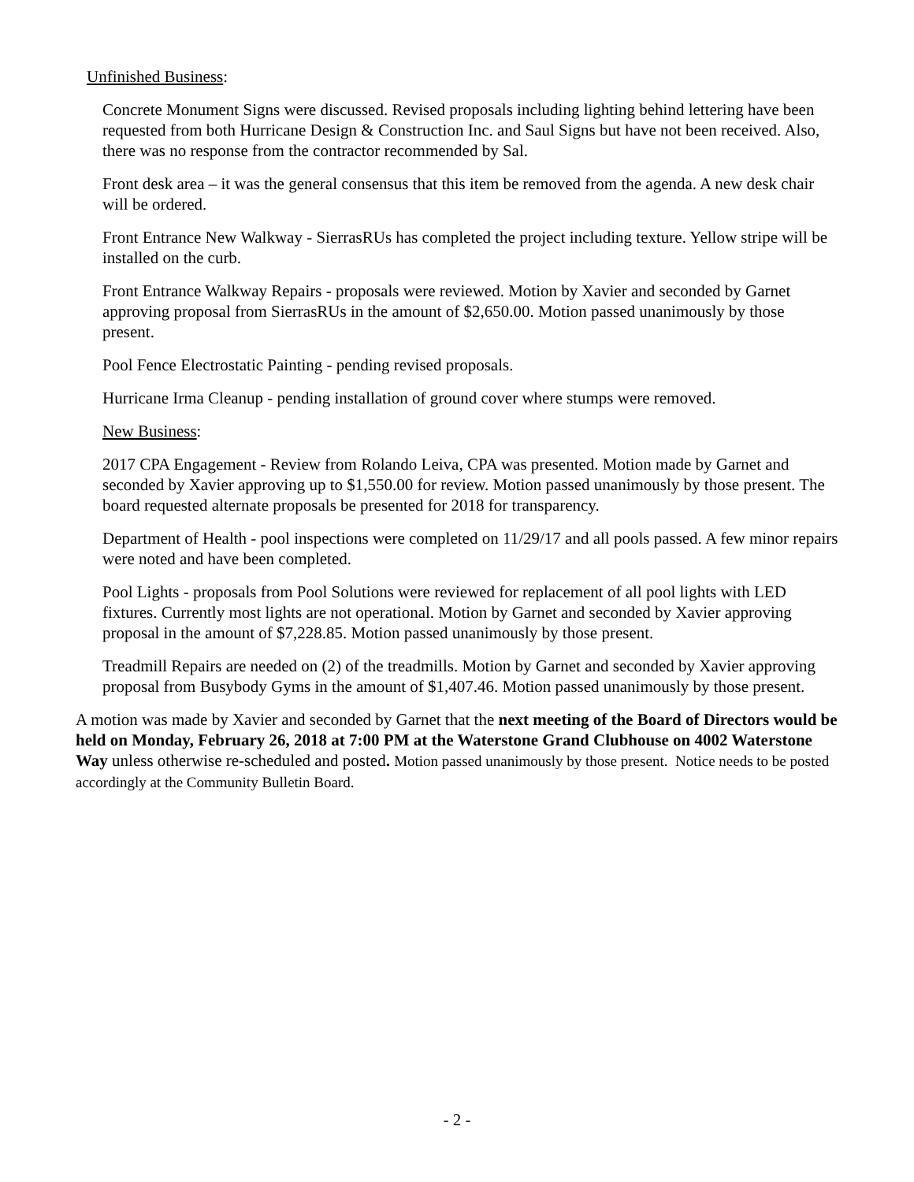Unfinished Business:
Concrete Monument Signs were discussed. Revised proposals including lighting behind lettering have been requested from both Hurricane Design & Construction Inc. and Saul Signs but have not been received. Also, there was no response from the contractor recommended by Sal.
Front desk area – it was the general consensus that this item be removed from the agenda. A new desk chair will be ordered.
Front Entrance New Walkway - SierrasRUs has completed the project including texture. Yellow stripe will be installed on the curb.
Front Entrance Walkway Repairs - proposals were reviewed. Motion by Xavier and seconded by Garnet approving proposal from SierrasRUs in the amount of $2,650.00. Motion passed unanimously by those present.
Pool Fence Electrostatic Painting - pending revised proposals.
Hurricane Irma Cleanup - pending installation of ground cover where stumps were removed.
New Business:
2017 CPA Engagement - Review from Rolando Leiva, CPA was presented. Motion made by Garnet and seconded by Xavier approving up to $1,550.00 for review. Motion passed unanimously by those present. The board requested alternate proposals be presented for 2018 for transparency.
Department of Health - pool inspections were completed on 11/29/17 and all pools passed. A few minor repairs were noted and have been completed.
Pool Lights - proposals from Pool Solutions were reviewed for replacement of all pool lights with LED fixtures. Currently most lights are not operational. Motion by Garnet and seconded by Xavier approving proposal in the amount of $7,228.85. Motion passed unanimously by those present.
Treadmill Repairs are needed on (2) of the treadmills. Motion by Garnet and seconded by Xavier approving proposal from Busybody Gyms in the amount of $1,407.46. Motion passed unanimously by those present.
A motion was made by Xavier and seconded by Garnet that the next meeting of the Board of Directors would be held on Monday, February 26, 2018 at 7:00 PM at the Waterstone Grand Clubhouse on 4002 Waterstone Way unless otherwise re-scheduled and posted. Motion passed unanimously by those present. Notice needs to be posted accordingly at the Community Bulletin Board.
- 2 -